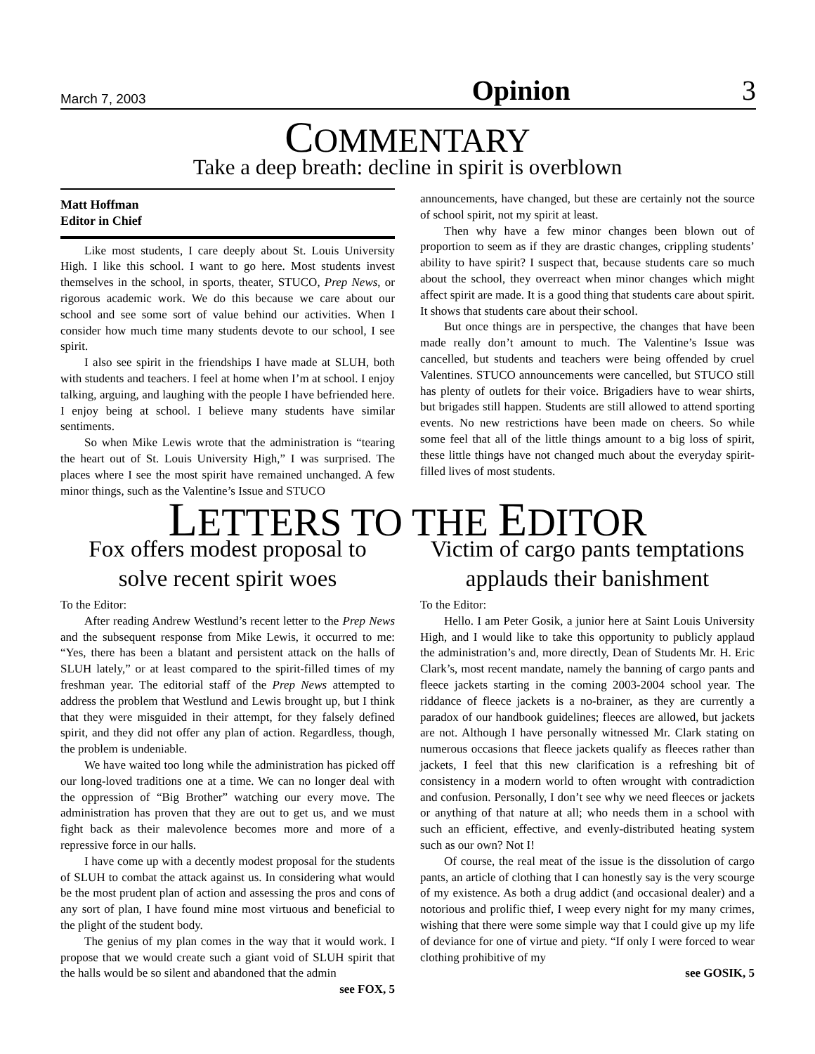March 7, 2003 Opinion 3
COMMENTARY
Take a deep breath: decline in spirit is overblown
Matt Hoffman
Editor in Chief
Like most students, I care deeply about St. Louis University High. I like this school. I want to go here. Most students invest themselves in the school, in sports, theater, STUCO, Prep News, or rigorous academic work. We do this because we care about our school and see some sort of value behind our activities. When I consider how much time many students devote to our school, I see spirit.
I also see spirit in the friendships I have made at SLUH, both with students and teachers. I feel at home when I’m at school. I enjoy talking, arguing, and laughing with the people I have befriended here. I enjoy being at school. I believe many students have similar sentiments.
So when Mike Lewis wrote that the administration is “tearing the heart out of St. Louis University High,” I was surprised. The places where I see the most spirit have remained unchanged. A few minor things, such as the Valentine’s Issue and STUCO
announcements, have changed, but these are certainly not the source of school spirit, not my spirit at least.
Then why have a few minor changes been blown out of proportion to seem as if they are drastic changes, crippling students’ ability to have spirit? I suspect that, because students care so much about the school, they overreact when minor changes which might affect spirit are made. It is a good thing that students care about spirit. It shows that students care about their school.
But once things are in perspective, the changes that have been made really don’t amount to much. The Valentine’s Issue was cancelled, but students and teachers were being offended by cruel Valentines. STUCO announcements were cancelled, but STUCO still has plenty of outlets for their voice. Brigadiers have to wear shirts, but brigades still happen. Students are still allowed to attend sporting events. No new restrictions have been made on cheers. So while some feel that all of the little things amount to a big loss of spirit, these little things have not changed much about the everyday spirit-filled lives of most students.
LETTERS TO THE EDITOR
Fox offers modest proposal to
solve recent spirit woes
To the Editor:
After reading Andrew Westlund’s recent letter to the Prep News and the subsequent response from Mike Lewis, it occurred to me: “Yes, there has been a blatant and persistent attack on the halls of SLUH lately,” or at least compared to the spirit-filled times of my freshman year. The editorial staff of the Prep News attempted to address the problem that Westlund and Lewis brought up, but I think that they were misguided in their attempt, for they falsely defined spirit, and they did not offer any plan of action. Regardless, though, the problem is undeniable.
We have waited too long while the administration has picked off our long-loved traditions one at a time. We can no longer deal with the oppression of “Big Brother” watching our every move. The administration has proven that they are out to get us, and we must fight back as their malevolence becomes more and more of a repressive force in our halls.
I have come up with a decently modest proposal for the students of SLUH to combat the attack against us. In considering what would be the most prudent plan of action and assessing the pros and cons of any sort of plan, I have found mine most virtuous and beneficial to the plight of the student body.
The genius of my plan comes in the way that it would work. I propose that we would create such a giant void of SLUH spirit that the halls would be so silent and abandoned that the admin
see FOX, 5
Victim of cargo pants temptations
applauds their banishment
To the Editor:
Hello. I am Peter Gosik, a junior here at Saint Louis University High, and I would like to take this opportunity to publicly applaud the administration’s and, more directly, Dean of Students Mr. H. Eric Clark’s, most recent mandate, namely the banning of cargo pants and fleece jackets starting in the coming 2003-2004 school year. The riddance of fleece jackets is a no-brainer, as they are currently a paradox of our handbook guidelines; fleeces are allowed, but jackets are not. Although I have personally witnessed Mr. Clark stating on numerous occasions that fleece jackets qualify as fleeces rather than jackets, I feel that this new clarification is a refreshing bit of consistency in a modern world to often wrought with contradiction and confusion. Personally, I don’t see why we need fleeces or jackets or anything of that nature at all; who needs them in a school with such an efficient, effective, and evenly-distributed heating system such as our own? Not I!
Of course, the real meat of the issue is the dissolution of cargo pants, an article of clothing that I can honestly say is the very scourge of my existence. As both a drug addict (and occasional dealer) and a notorious and prolific thief, I weep every night for my many crimes, wishing that there were some simple way that I could give up my life of deviance for one of virtue and piety. “If only I were forced to wear clothing prohibitive of my
see GOSIK, 5